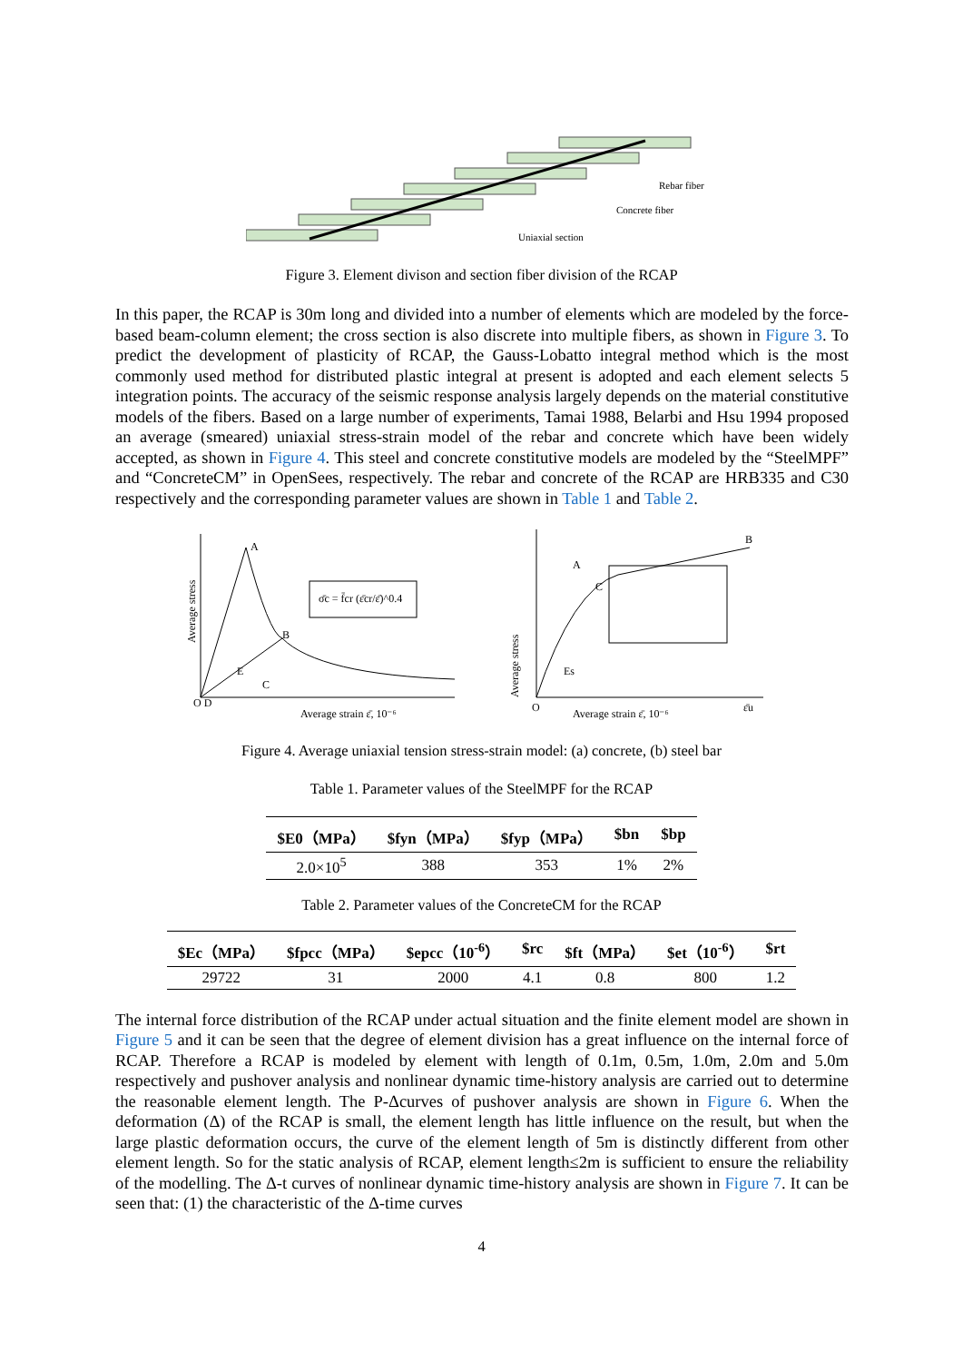Uniaxial section
Concrete fiber
Rebar fiber
Figure 3. Element divison and section fiber division of the RCAP
In this paper, the RCAP is 30m long and divided into a number of elements which are modeled by the force-based beam-column element; the cross section is also discrete into multiple fibers, as shown in Figure 3. To predict the development of plasticity of RCAP, the Gauss-Lobatto integral method which is the most commonly used method for distributed plastic integral at present is adopted and each element selects 5 integration points. The accuracy of the seismic response analysis largely depends on the material constitutive models of the fibers. Based on a large number of experiments, Tamai 1988, Belarbi and Hsu 1994 proposed an average (smeared) uniaxial stress-strain model of the rebar and concrete which have been widely accepted, as shown in Figure 4. This steel and concrete constitutive models are modeled by the “SteelMPF” and “ConcreteCM” in OpenSees, respectively. The rebar and concrete of the RCAP are HRB335 and C30 respectively and the corresponding parameter values are shown in Table 1 and Table 2.
σ̄c = f̄cr (ε̄cr/ε̄)^0.4
A
B
E
C
O D
Average strain ε̄, 10⁻⁶
Average strain ε̄, 10⁻⁶
O
B
A
C
Es
ε̄u
Average stress
Average stress
Figure 4. Average uniaxial tension stress-strain model: (a) concrete, (b) steel bar
Table 1. Parameter values of the SteelMPF for the RCAP
| $E0（MPa） | $fyn（MPa） | $fyp（MPa） | $bn | $bp |
| --- | --- | --- | --- | --- |
| 2.0×10<sup>5</sup> | 388 | 353 | 1% | 2% |
Table 2. Parameter values of the ConcreteCM for the RCAP
| $Ec（MPa） | $fpcc（MPa） | $epcc（10<sup>-6</sup>） | $rc | $ft（MPa） | $et（10<sup>-6</sup>） | $rt |
| --- | --- | --- | --- | --- | --- | --- |
| 29722 | 31 | 2000 | 4.1 | 0.8 | 800 | 1.2 |
The internal force distribution of the RCAP under actual situation and the finite element model are shown in Figure 5 and it can be seen that the degree of element division has a great influence on the internal force of RCAP. Therefore a RCAP is modeled by element with length of 0.1m, 0.5m, 1.0m, 2.0m and 5.0m respectively and pushover analysis and nonlinear dynamic time-history analysis are carried out to determine the reasonable element length. The P-Δcurves of pushover analysis are shown in Figure 6. When the deformation (Δ) of the RCAP is small, the element length has little influence on the result, but when the large plastic deformation occurs, the curve of the element length of 5m is distinctly different from other element length. So for the static analysis of RCAP, element length≤2m is sufficient to ensure the reliability of the modelling. The Δ-t curves of nonlinear dynamic time-history analysis are shown in Figure 7. It can be seen that: (1) the characteristic of the Δ-time curves
4